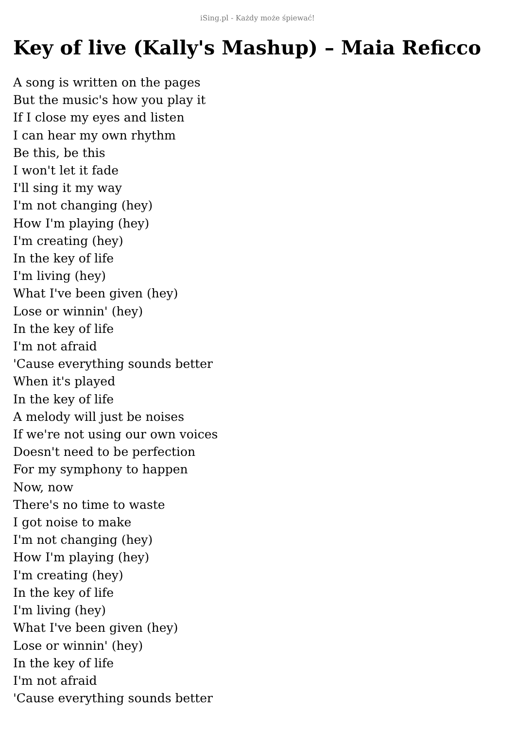iSing.pl - Każdy może śpiewać!
Key of live (Kally's Mashup) – Maia Reficco
A song is written on the pages
But the music's how you play it
If I close my eyes and listen
I can hear my own rhythm
Be this, be this
I won't let it fade
I'll sing it my way
I'm not changing (hey)
How I'm playing (hey)
I'm creating (hey)
In the key of life
I'm living (hey)
What I've been given (hey)
Lose or winnin' (hey)
In the key of life
I'm not afraid
'Cause everything sounds better
When it's played
In the key of life
A melody will just be noises
If we're not using our own voices
Doesn't need to be perfection
For my symphony to happen
Now, now
There's no time to waste
I got noise to make
I'm not changing (hey)
How I'm playing (hey)
I'm creating (hey)
In the key of life
I'm living (hey)
What I've been given (hey)
Lose or winnin' (hey)
In the key of life
I'm not afraid
'Cause everything sounds better